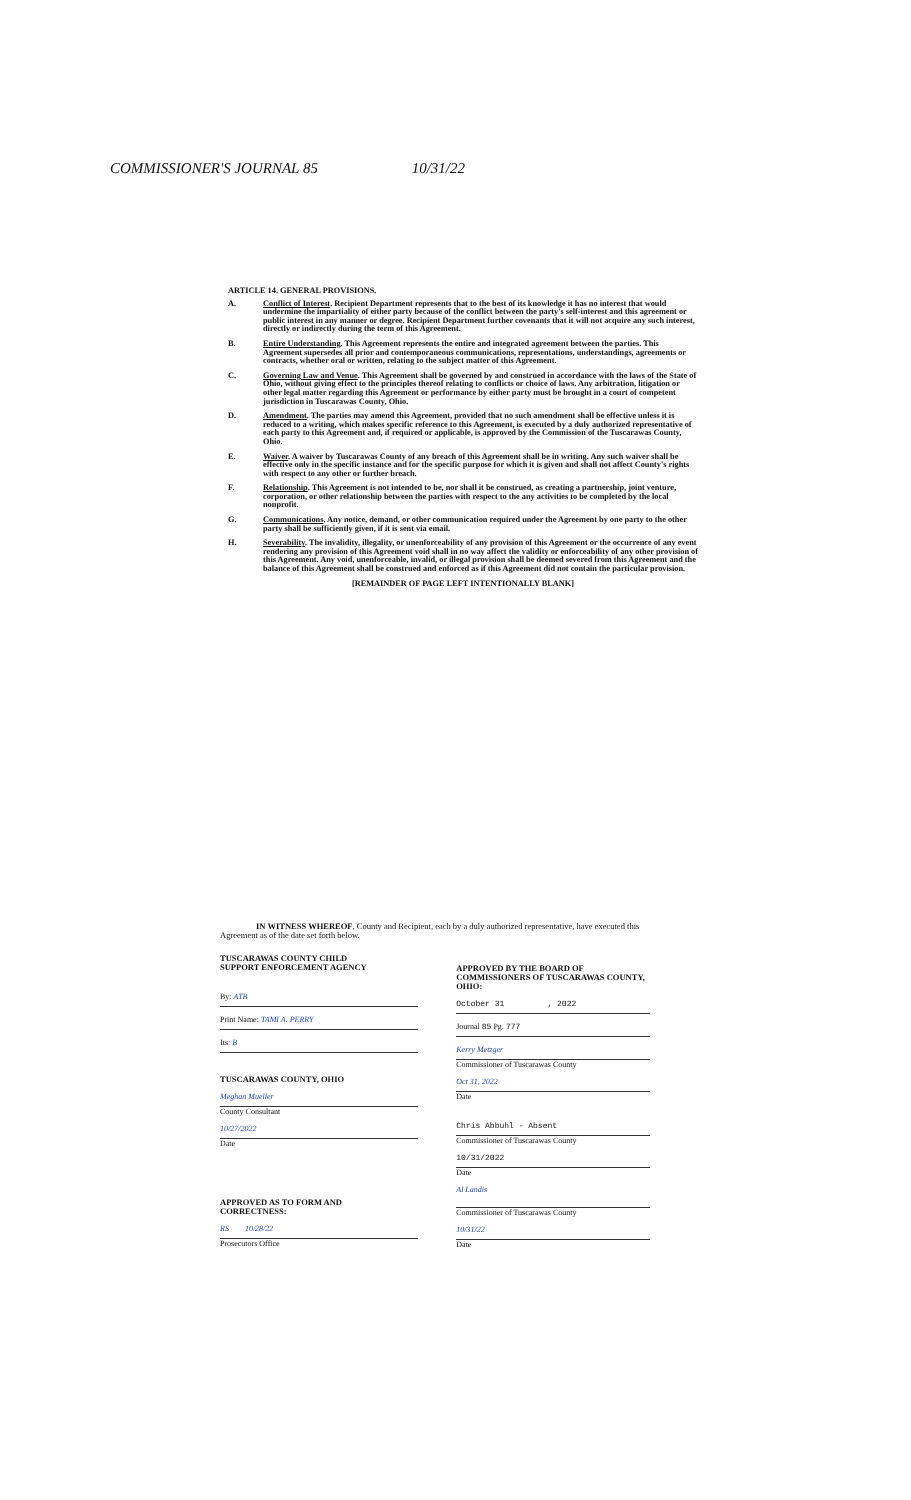COMMISSIONER'S JOURNAL 85 10/31/22
ARTICLE 14. GENERAL PROVISIONS.
A. Conflict of Interest. Recipient Department represents that to the best of its knowledge it has no interest that would undermine the impartiality of either party because of the conflict between the party's self-interest and this agreement or public interest in any manner or degree. Recipient Department further covenants that it will not acquire any such interest, directly or indirectly during the term of this Agreement.
B. Entire Understanding. This Agreement represents the entire and integrated agreement between the parties. This Agreement supersedes all prior and contemporaneous communications, representations, understandings, agreements or contracts, whether oral or written, relating to the subject matter of this Agreement.
C. Governing Law and Venue. This Agreement shall be governed by and construed in accordance with the laws of the State of Ohio, without giving effect to the principles thereof relating to conflicts or choice of laws. Any arbitration, litigation or other legal matter regarding this Agreement or performance by either party must be brought in a court of competent jurisdiction in Tuscarawas County, Ohio.
D. Amendment. The parties may amend this Agreement, provided that no such amendment shall be effective unless it is reduced to a writing, which makes specific reference to this Agreement, is executed by a duly authorized representative of each party to this Agreement and, if required or applicable, is approved by the Commission of the Tuscarawas County, Ohio.
E. Waiver. A waiver by Tuscarawas County of any breach of this Agreement shall be in writing. Any such waiver shall be effective only in the specific instance and for the specific purpose for which it is given and shall not affect County's rights with respect to any other or further breach.
F. Relationship. This Agreement is not intended to be, nor shall it be construed, as creating a partnership, joint venture, corporation, or other relationship between the parties with respect to the any activities to be completed by the local nonprofit.
G. Communications. Any notice, demand, or other communication required under the Agreement by one party to the other party shall be sufficiently given, if it is sent via email.
H. Severability. The invalidity, illegality, or unenforceability of any provision of this Agreement or the occurrence of any event rendering any provision of this Agreement void shall in no way affect the validity or enforceability of any other provision of this Agreement. Any void, unenforceable, invalid, or illegal provision shall be deemed severed from this Agreement and the balance of this Agreement shall be construed and enforced as if this Agreement did not contain the particular provision.
[REMAINDER OF PAGE LEFT INTENTIONALLY BLANK]
IN WITNESS WHEREOF, County and Recipient, each by a duly authorized representative, have executed this Agreement as of the date set forth below.
TUSCARAWAS COUNTY CHILD
SUPPORT ENFORCEMENT AGENCY
By: ATB
Print Name: TAMI A. PERRY
Its: B
TUSCARAWAS COUNTY, OHIO
Meghan Mueller
County Consultant
10/27/2022
Date
APPROVED AS TO FORM AND
CORRECTNESS:
RS 10/28/22
Prosecutors Office
APPROVED BY THE BOARD OF COMMISSIONERS OF TUSCARAWAS COUNTY, OHIO:
October 31 , 2022
Journal 85 Pg. 777
Kerry Metzger
Commissioner of Tuscarawas County
Oct 31, 2022
Date
Chris Abbuhl - Absent
Commissioner of Tuscarawas County
10/31/2022
Date
Al Landis
Commissioner of Tuscarawas County
10/31/22
Date